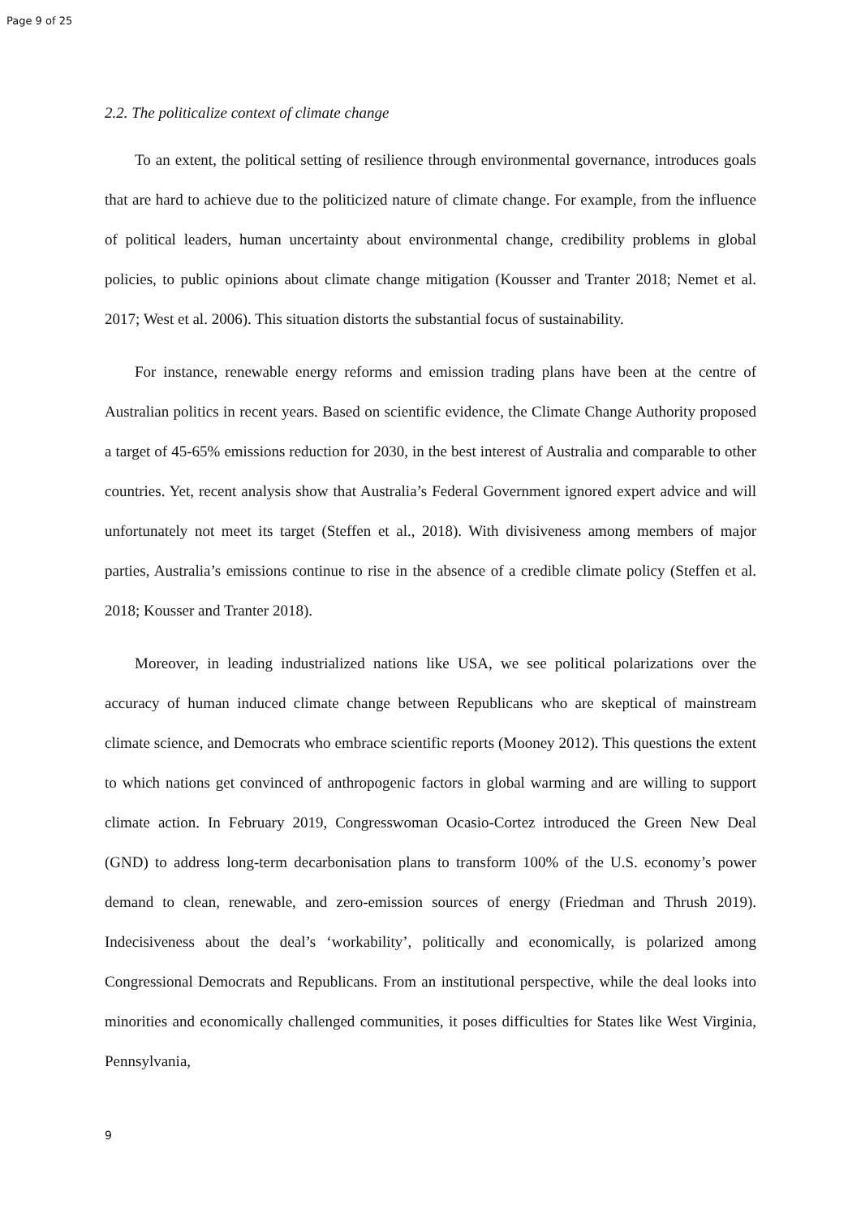Page 9 of 25
2.2. The politicalize context of climate change
To an extent, the political setting of resilience through environmental governance, introduces goals that are hard to achieve due to the politicized nature of climate change. For example, from the influence of political leaders, human uncertainty about environmental change, credibility problems in global policies, to public opinions about climate change mitigation (Kousser and Tranter 2018; Nemet et al. 2017; West et al. 2006). This situation distorts the substantial focus of sustainability.
For instance, renewable energy reforms and emission trading plans have been at the centre of Australian politics in recent years. Based on scientific evidence, the Climate Change Authority proposed a target of 45-65% emissions reduction for 2030, in the best interest of Australia and comparable to other countries. Yet, recent analysis show that Australia’s Federal Government ignored expert advice and will unfortunately not meet its target (Steffen et al., 2018). With divisiveness among members of major parties, Australia’s emissions continue to rise in the absence of a credible climate policy (Steffen et al. 2018; Kousser and Tranter 2018).
Moreover, in leading industrialized nations like USA, we see political polarizations over the accuracy of human induced climate change between Republicans who are skeptical of mainstream climate science, and Democrats who embrace scientific reports (Mooney 2012). This questions the extent to which nations get convinced of anthropogenic factors in global warming and are willing to support climate action. In February 2019, Congresswoman Ocasio-Cortez introduced the Green New Deal (GND) to address long-term decarbonisation plans to transform 100% of the U.S. economy’s power demand to clean, renewable, and zero-emission sources of energy (Friedman and Thrush 2019). Indecisiveness about the deal’s ‘workability’, politically and economically, is polarized among Congressional Democrats and Republicans. From an institutional perspective, while the deal looks into minorities and economically challenged communities, it poses difficulties for States like West Virginia, Pennsylvania,
9